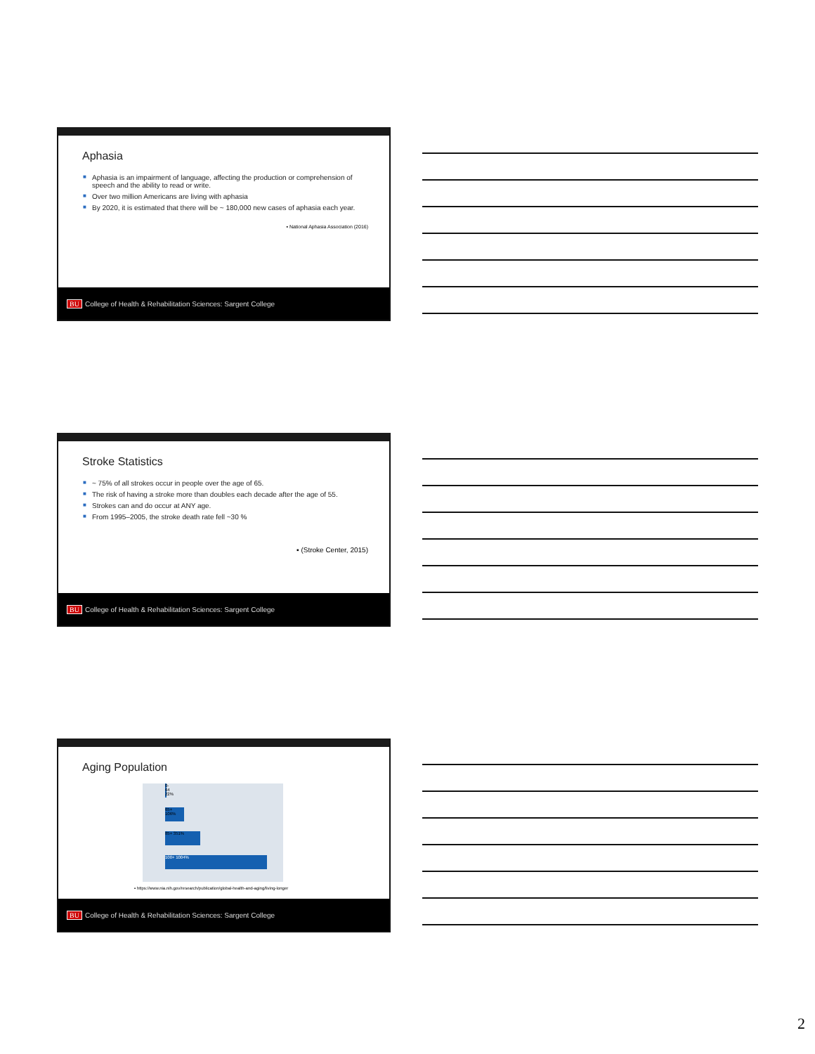Aphasia
■ Aphasia is an impairment of language, affecting the production or comprehension of speech and the ability to read or write.
■ Over two million Americans are living with aphasia
■ By 2020, it is estimated that there will be ~ 180,000 new cases of aphasia each year.
▪ National Aphasia Association (2016)
BU College of Health & Rehabilitation Sciences: Sargent College
Stroke Statistics
■ ~ 75% of all strokes occur in people over the age of 65.
■ The risk of having a stroke more than doubles each decade after the age of 55.
■ Strokes can and do occur at ANY age.
■ From 1995–2005, the stroke death rate fell ~30 %
▪ (Stroke Center, 2015)
BU College of Health & Rehabilitation Sciences: Sargent College
Aging Population
0-64 22%
65+ 106%
85+ 351%
100+ 1004%
▪ https://www.nia.nih.gov/research/publication/global-health-and-aging/living-longer
BU College of Health & Rehabilitation Sciences: Sargent College
2